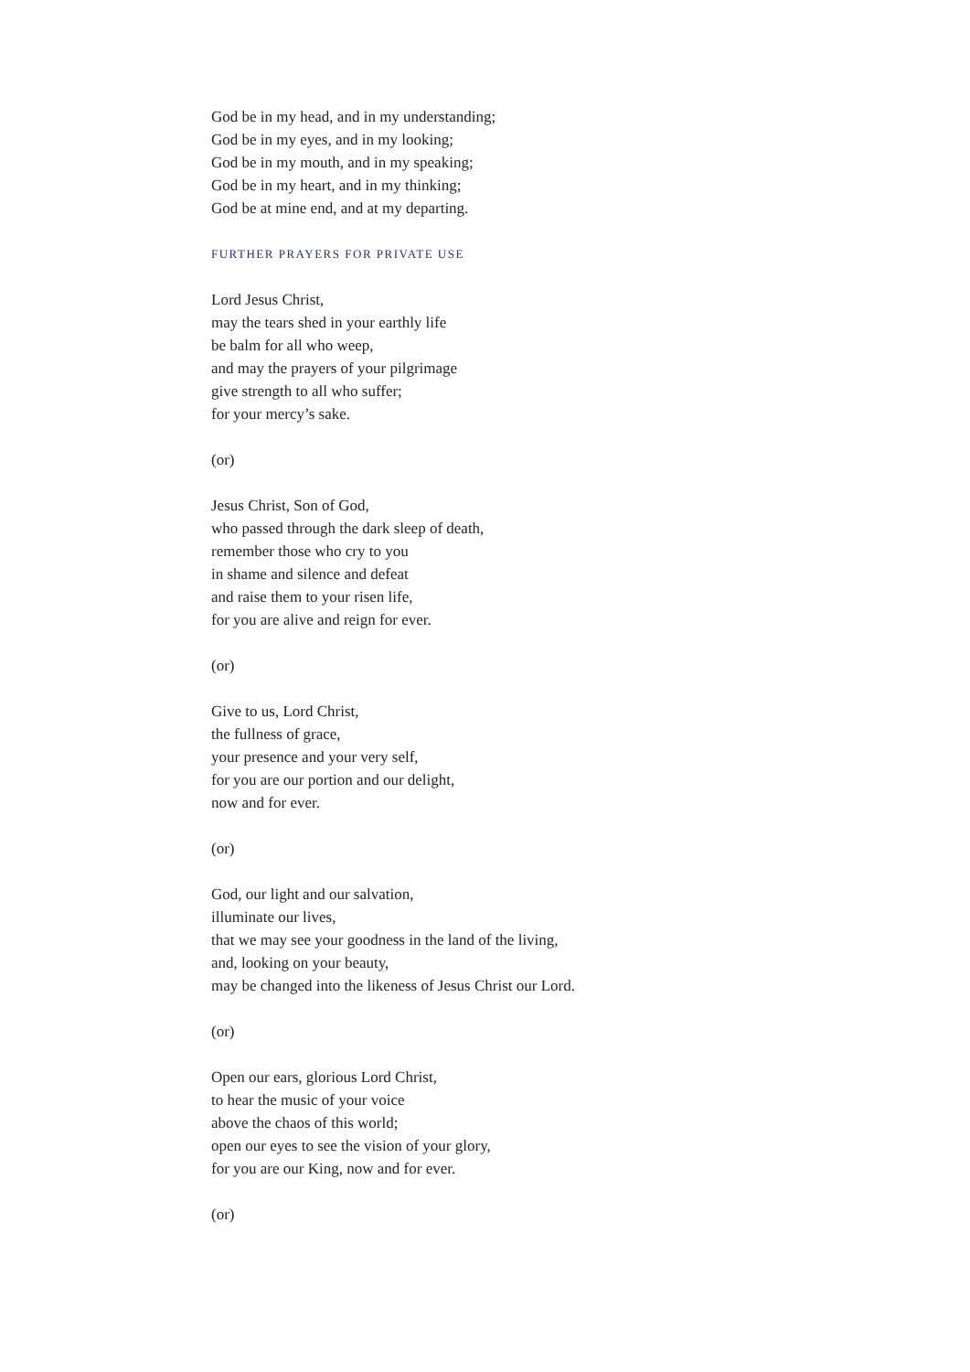God be in my head, and in my understanding;
God be in my eyes, and in my looking;
God be in my mouth, and in my speaking;
God be in my heart, and in my thinking;
God be at mine end, and at my departing.
FURTHER PRAYERS FOR PRIVATE USE
Lord Jesus Christ,
may the tears shed in your earthly life
be balm for all who weep,
and may the prayers of your pilgrimage
give strength to all who suffer;
for your mercy’s sake.
(or)
Jesus Christ, Son of God,
who passed through the dark sleep of death,
remember those who cry to you
in shame and silence and defeat
and raise them to your risen life,
for you are alive and reign for ever.
(or)
Give to us, Lord Christ,
the fullness of grace,
your presence and your very self,
for you are our portion and our delight,
now and for ever.
(or)
God, our light and our salvation,
illuminate our lives,
that we may see your goodness in the land of the living,
and, looking on your beauty,
may be changed into the likeness of Jesus Christ our Lord.
(or)
Open our ears, glorious Lord Christ,
to hear the music of your voice
above the chaos of this world;
open our eyes to see the vision of your glory,
for you are our King, now and for ever.
(or)